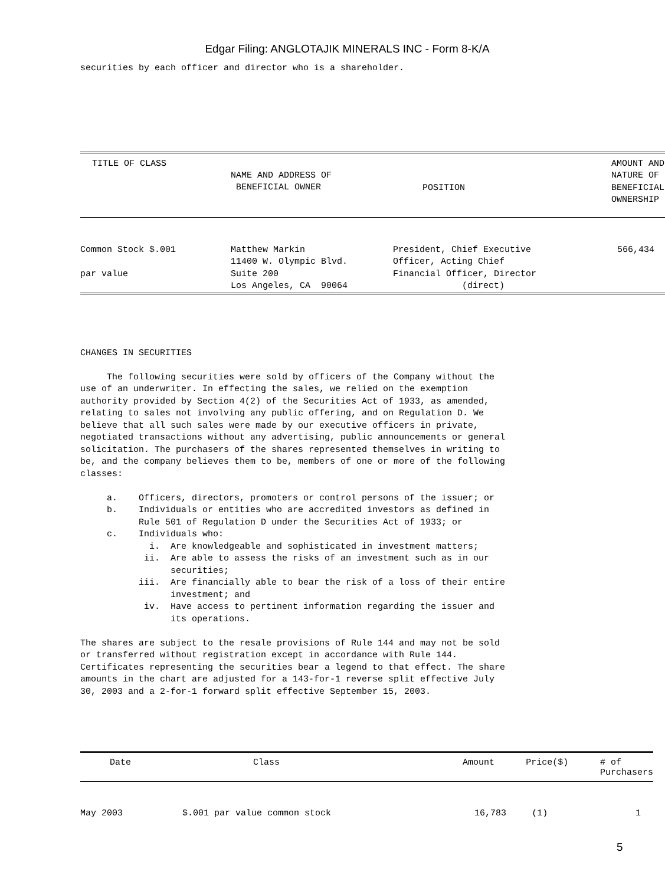Edgar Filing: ANGLOTAJIK MINERALS INC - Form 8-K/A
securities by each officer and director who is a shareholder.
| TITLE OF CLASS | NAME AND ADDRESS OF BENEFICIAL OWNER | POSITION | AMOUNT AND NATURE OF BENEFICIAL OWNERSHIP |
| --- | --- | --- | --- |
| Common Stock $.001 par value | Matthew Markin 11400 W. Olympic Blvd. Suite 200 Los Angeles, CA 90064 | President, Chief Executive Officer, Acting Chief Financial Officer, Director (direct) | 566,434 |
CHANGES IN SECURITIES The following securities were sold by officers of the Company without the use of an underwriter. In effecting the sales, we relied on the exemption authority provided by Section 4(2) of the Securities Act of 1933, as amended, relating to sales not involving any public offering, and on Regulation D. We believe that all such sales were made by our executive officers in private, negotiated transactions without any advertising, public announcements or general solicitation. The purchasers of the shares represented themselves in writing to be, and the company believes them to be, members of one or more of the following classes: a. Officers, directors, promoters or control persons of the issuer; or b. Individuals or entities who are accredited investors as defined in Rule 501 of Regulation D under the Securities Act of 1933; or c. Individuals who: i. Are knowledgeable and sophisticated in investment matters; ii. Are able to assess the risks of an investment such as in our securities; iii. Are financially able to bear the risk of a loss of their entire investment; and iv. Have access to pertinent information regarding the issuer and its operations. The shares are subject to the resale provisions of Rule 144 and may not be sold or transferred without registration except in accordance with Rule 144. Certificates representing the securities bear a legend to that effect. The share amounts in the chart are adjusted for a 143-for-1 reverse split effective July 30, 2003 and a 2-for-1 forward split effective September 15, 2003.
| Date | Class | Amount | Price($) | # of Purchasers |
| --- | --- | --- | --- | --- |
| May 2003 | $.001 par value common stock | 16,783 | (1) | 1 |
5